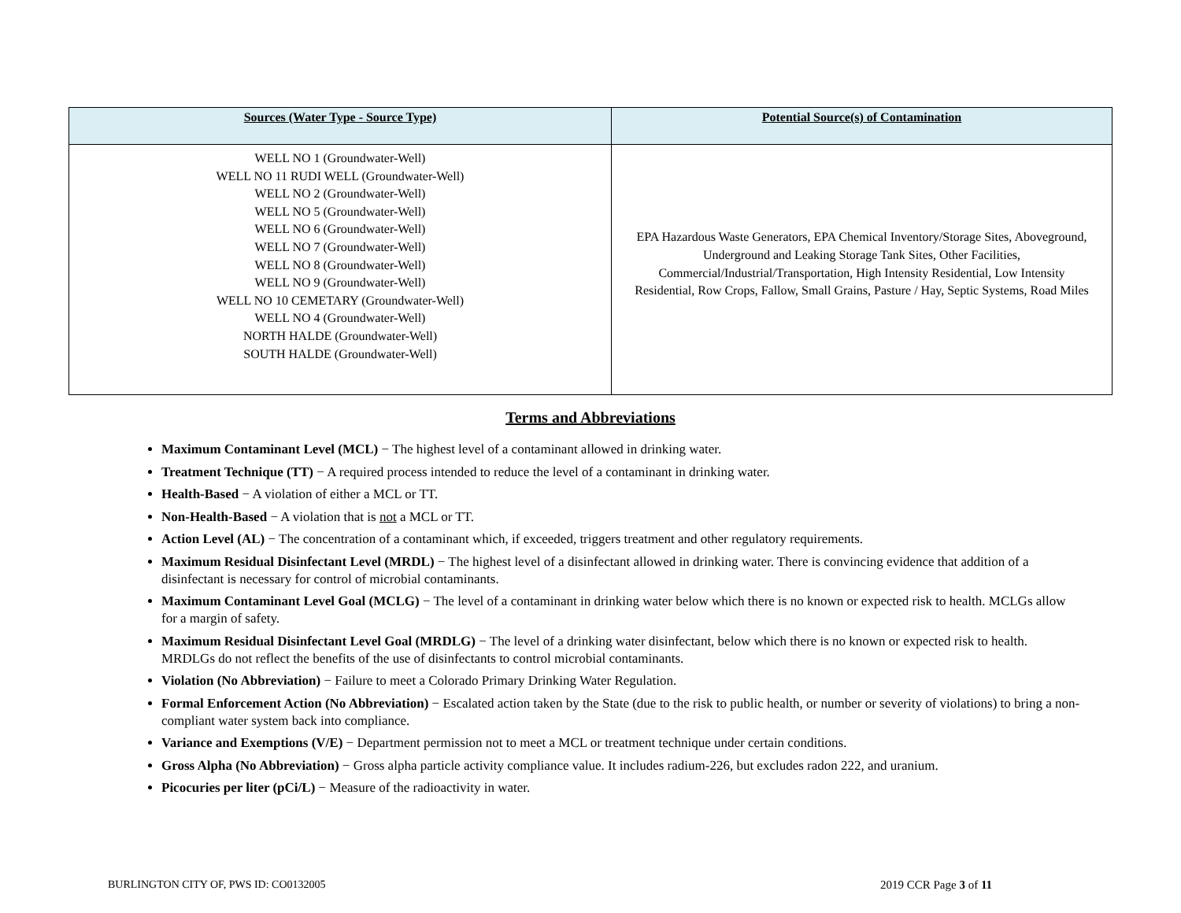| Sources (Water Type - Source Type) | Potential Source(s) of Contamination |
| --- | --- |
| WELL NO 1 (Groundwater-Well) WELL NO 11 RUDI WELL (Groundwater-Well) WELL NO 2 (Groundwater-Well) WELL NO 5 (Groundwater-Well) WELL NO 6 (Groundwater-Well) WELL NO 7 (Groundwater-Well) WELL NO 8 (Groundwater-Well) WELL NO 9 (Groundwater-Well) WELL NO 10 CEMETARY (Groundwater-Well) WELL NO 4 (Groundwater-Well) NORTH HALDE (Groundwater-Well) SOUTH HALDE (Groundwater-Well) | EPA Hazardous Waste Generators, EPA Chemical Inventory/Storage Sites, Aboveground, Underground and Leaking Storage Tank Sites, Other Facilities, Commercial/Industrial/Transportation, High Intensity Residential, Low Intensity Residential, Row Crops, Fallow, Small Grains, Pasture / Hay, Septic Systems, Road Miles |
Terms and Abbreviations
Maximum Contaminant Level (MCL) − The highest level of a contaminant allowed in drinking water.
Treatment Technique (TT) − A required process intended to reduce the level of a contaminant in drinking water.
Health-Based − A violation of either a MCL or TT.
Non-Health-Based − A violation that is not a MCL or TT.
Action Level (AL) − The concentration of a contaminant which, if exceeded, triggers treatment and other regulatory requirements.
Maximum Residual Disinfectant Level (MRDL) − The highest level of a disinfectant allowed in drinking water. There is convincing evidence that addition of a disinfectant is necessary for control of microbial contaminants.
Maximum Contaminant Level Goal (MCLG) − The level of a contaminant in drinking water below which there is no known or expected risk to health. MCLGs allow for a margin of safety.
Maximum Residual Disinfectant Level Goal (MRDLG) − The level of a drinking water disinfectant, below which there is no known or expected risk to health. MRDLGs do not reflect the benefits of the use of disinfectants to control microbial contaminants.
Violation (No Abbreviation) − Failure to meet a Colorado Primary Drinking Water Regulation.
Formal Enforcement Action (No Abbreviation) − Escalated action taken by the State (due to the risk to public health, or number or severity of violations) to bring a non-compliant water system back into compliance.
Variance and Exemptions (V/E) − Department permission not to meet a MCL or treatment technique under certain conditions.
Gross Alpha (No Abbreviation) − Gross alpha particle activity compliance value. It includes radium-226, but excludes radon 222, and uranium.
Picocuries per liter (pCi/L) − Measure of the radioactivity in water.
BURLINGTON CITY OF, PWS ID: CO0132005
2019 CCR Page 3 of 11